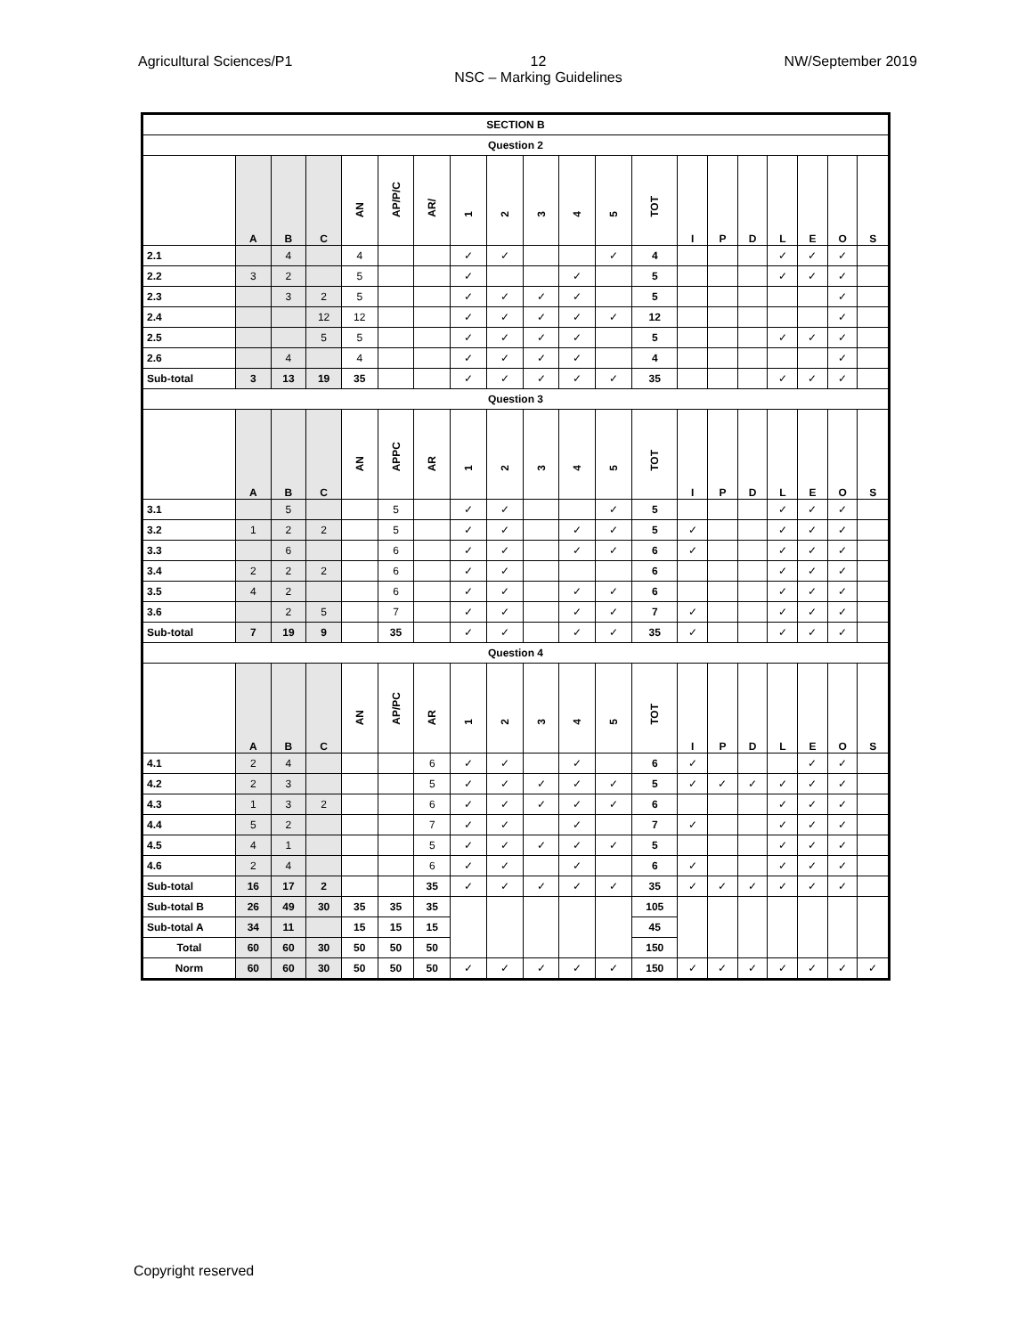Agricultural Sciences/P1 12
NSC – Marking Guidelines
NW/September 2019
| SECTION B | | | | | | | | | | | | | | | | | | | |
| Question 2 | | | | | | | | | | | | | | | | | | | |
| | A | B | C | AN | AP/P/C | AR/ | 1 | 2 | 3 | 4 | 5 | TOT | I | P | D | L | E | O | S |
| 2.1 | | 4 | | 4 | | | ✓ | ✓ | | | ✓ | 4 | | | | ✓ | ✓ | ✓ | |
| 2.2 | 3 | 2 | | 5 | | | ✓ | | | ✓ | | 5 | | | | ✓ | ✓ | ✓ | |
| 2.3 | | 3 | 2 | 5 | | | ✓ | ✓ | ✓ | ✓ | | 5 | | | | | | ✓ | |
| 2.4 | | | 12 | 12 | | | ✓ | ✓ | ✓ | ✓ | ✓ | 12 | | | | | | ✓ | |
| 2.5 | | | 5 | 5 | | | ✓ | ✓ | ✓ | ✓ | | 5 | | | | ✓ | ✓ | ✓ | |
| 2.6 | | 4 | | 4 | | | ✓ | ✓ | ✓ | ✓ | | 4 | | | | | | ✓ | |
| Sub-total | 3 | 13 | 19 | 35 | | | ✓ | ✓ | ✓ | ✓ | ✓ | 35 | | | | ✓ | ✓ | ✓ | |
| Question 3 | | | | | | | | | | | | | | | | | | | |
| | A | B | C | AN | APPC | AR | 1 | 2 | 3 | 4 | 5 | TOT | I | P | D | L | E | O | S |
| 3.1 | | 5 | | | 5 | | ✓ | ✓ | | | ✓ | 5 | | | | ✓ | ✓ | ✓ | |
| 3.2 | 1 | 2 | 2 | | 5 | | ✓ | ✓ | | ✓ | ✓ | 5 | ✓ | | | ✓ | ✓ | ✓ | |
| 3.3 | | 6 | | | 6 | | ✓ | ✓ | | ✓ | ✓ | 6 | ✓ | | | ✓ | ✓ | ✓ | |
| 3.4 | 2 | 2 | 2 | | 6 | | ✓ | ✓ | | | | 6 | | | | ✓ | ✓ | ✓ | |
| 3.5 | 4 | 2 | | | 6 | | ✓ | ✓ | | ✓ | ✓ | 6 | | | | ✓ | ✓ | ✓ | |
| 3.6 | | 2 | 5 | | 7 | | ✓ | ✓ | | ✓ | ✓ | 7 | ✓ | | | ✓ | ✓ | ✓ | |
| Sub-total | 7 | 19 | 9 | | 35 | | ✓ | ✓ | | ✓ | ✓ | 35 | ✓ | | | ✓ | ✓ | ✓ | |
| Question 4 | | | | | | | | | | | | | | | | | | | |
| | A | B | C | AN | AP/PC | AR | 1 | 2 | 3 | 4 | 5 | TOT | I | P | D | L | E | O | S |
| 4.1 | 2 | 4 | | | | 6 | ✓ | ✓ | | ✓ | | 6 | ✓ | | | | ✓ | ✓ | |
| 4.2 | 2 | 3 | | | | 5 | ✓ | ✓ | ✓ | ✓ | ✓ | 5 | ✓ | ✓ | ✓ | ✓ | ✓ | ✓ | |
| 4.3 | 1 | 3 | 2 | | | 6 | ✓ | ✓ | ✓ | ✓ | ✓ | 6 | | | | ✓ | ✓ | ✓ | |
| 4.4 | 5 | 2 | | | | 7 | ✓ | ✓ | | ✓ | | 7 | ✓ | | | ✓ | ✓ | ✓ | |
| 4.5 | 4 | 1 | | | | 5 | ✓ | ✓ | ✓ | ✓ | ✓ | 5 | | | | ✓ | ✓ | ✓ | |
| 4.6 | 2 | 4 | | | | 6 | ✓ | ✓ | | ✓ | | 6 | ✓ | | | ✓ | ✓ | ✓ | |
| Sub-total | 16 | 17 | 2 | | | 35 | ✓ | ✓ | ✓ | ✓ | ✓ | 35 | ✓ | ✓ | ✓ | ✓ | ✓ | ✓ | |
| Sub-total B | 26 | 49 | 30 | 35 | 35 | 35 | | | | | | 105 | | | | | | | |
| Sub-total A | 34 | 11 | | 15 | 15 | 15 | | | | | | 45 | | | | | | | |
| Total | 60 | 60 | 30 | 50 | 50 | 50 | | | | | | 150 | | | | | | | |
| Norm | 60 | 60 | 30 | 50 | 50 | 50 | ✓ | ✓ | ✓ | ✓ | ✓ | 150 | ✓ | ✓ | ✓ | ✓ | ✓ | ✓ | ✓ |
Copyright reserved